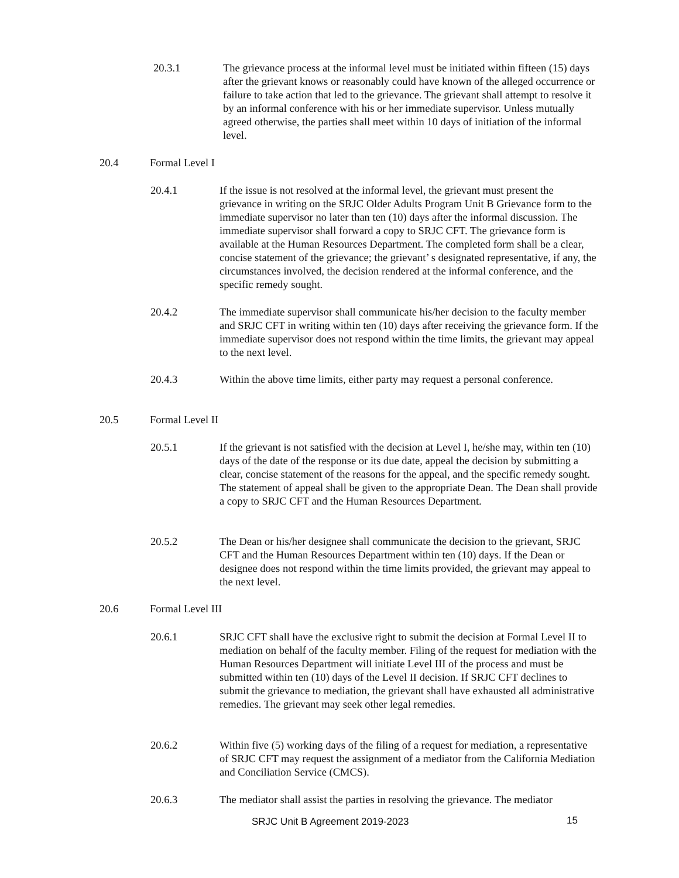20.3.1 The grievance process at the informal level must be initiated within fifteen (15) days after the grievant knows or reasonably could have known of the alleged occurrence or failure to take action that led to the grievance. The grievant shall attempt to resolve it by an informal conference with his or her immediate supervisor. Unless mutually agreed otherwise, the parties shall meet within 10 days of initiation of the informal level.
20.4 Formal Level I
20.4.1 If the issue is not resolved at the informal level, the grievant must present the grievance in writing on the SRJC Older Adults Program Unit B Grievance form to the immediate supervisor no later than ten (10) days after the informal discussion. The immediate supervisor shall forward a copy to SRJC CFT. The grievance form is available at the Human Resources Department. The completed form shall be a clear, concise statement of the grievance; the grievant’ s designated representative, if any, the circumstances involved, the decision rendered at the informal conference, and the specific remedy sought.
20.4.2 The immediate supervisor shall communicate his/her decision to the faculty member and SRJC CFT in writing within ten (10) days after receiving the grievance form. If the immediate supervisor does not respond within the time limits, the grievant may appeal to the next level.
20.4.3 Within the above time limits, either party may request a personal conference.
20.5 Formal Level II
20.5.1 If the grievant is not satisfied with the decision at Level I, he/she may, within ten (10) days of the date of the response or its due date, appeal the decision by submitting a clear, concise statement of the reasons for the appeal, and the specific remedy sought. The statement of appeal shall be given to the appropriate Dean. The Dean shall provide a copy to SRJC CFT and the Human Resources Department.
20.5.2 The Dean or his/her designee shall communicate the decision to the grievant, SRJC CFT and the Human Resources Department within ten (10) days. If the Dean or designee does not respond within the time limits provided, the grievant may appeal to the next level.
20.6 Formal Level III
20.6.1 SRJC CFT shall have the exclusive right to submit the decision at Formal Level II to mediation on behalf of the faculty member. Filing of the request for mediation with the Human Resources Department will initiate Level III of the process and must be submitted within ten (10) days of the Level II decision. If SRJC CFT declines to submit the grievance to mediation, the grievant shall have exhausted all administrative remedies. The grievant may seek other legal remedies.
20.6.2 Within five (5) working days of the filing of a request for mediation, a representative of SRJC CFT may request the assignment of a mediator from the California Mediation and Conciliation Service (CMCS).
20.6.3 The mediator shall assist the parties in resolving the grievance. The mediator
SRJC Unit B Agreement 2019-2023
15